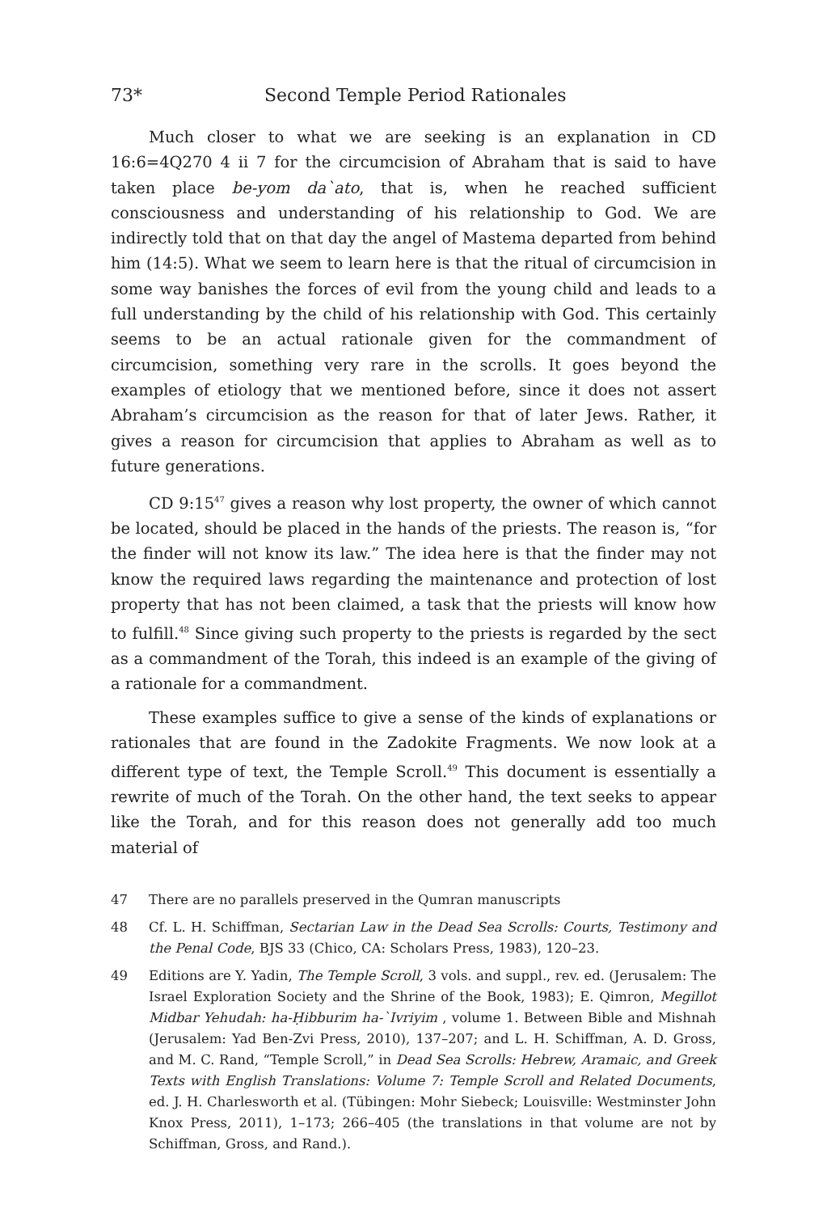73* Second Temple Period Rationales
Much closer to what we are seeking is an explanation in CD 16:6=4Q270 4 ii 7 for the circumcision of Abraham that is said to have taken place be-yom da`ato, that is, when he reached sufficient consciousness and understanding of his relationship to God. We are indirectly told that on that day the angel of Mastema departed from behind him (14:5). What we seem to learn here is that the ritual of circumcision in some way banishes the forces of evil from the young child and leads to a full understanding by the child of his relationship with God. This certainly seems to be an actual rationale given for the commandment of circumcision, something very rare in the scrolls. It goes beyond the examples of etiology that we mentioned before, since it does not assert Abraham’s circumcision as the reason for that of later Jews. Rather, it gives a reason for circumcision that applies to Abraham as well as to future generations.
CD 9:15<sup>47</sup> gives a reason why lost property, the owner of which cannot be located, should be placed in the hands of the priests. The reason is, “for the finder will not know its law.” The idea here is that the finder may not know the required laws regarding the maintenance and protection of lost property that has not been claimed, a task that the priests will know how to fulfill.<sup>48</sup> Since giving such property to the priests is regarded by the sect as a commandment of the Torah, this indeed is an example of the giving of a rationale for a commandment.
These examples suffice to give a sense of the kinds of explanations or rationales that are found in the Zadokite Fragments. We now look at a different type of text, the Temple Scroll.<sup>49</sup> This document is essentially a rewrite of much of the Torah. On the other hand, the text seeks to appear like the Torah, and for this reason does not generally add too much material of
47 There are no parallels preserved in the Qumran manuscripts
48 Cf. L. H. Schiffman, Sectarian Law in the Dead Sea Scrolls: Courts, Testimony and the Penal Code, BJS 33 (Chico, CA: Scholars Press, 1983), 120–23.
49 Editions are Y. Yadin, The Temple Scroll, 3 vols. and suppl., rev. ed. (Jerusalem: The Israel Exploration Society and the Shrine of the Book, 1983); E. Qimron, Megillot Midbar Yehudah: ha-Ḥibburim ha-`Ivriyim , volume 1. Between Bible and Mishnah (Jerusalem: Yad Ben-Zvi Press, 2010), 137–207; and L. H. Schiffman, A. D. Gross, and M. C. Rand, “Temple Scroll,” in Dead Sea Scrolls: Hebrew, Aramaic, and Greek Texts with English Translations: Volume 7: Temple Scroll and Related Documents, ed. J. H. Charlesworth et al. (Tübingen: Mohr Siebeck; Louisville: Westminster John Knox Press, 2011), 1–173; 266–405 (the translations in that volume are not by Schiffman, Gross, and Rand.).